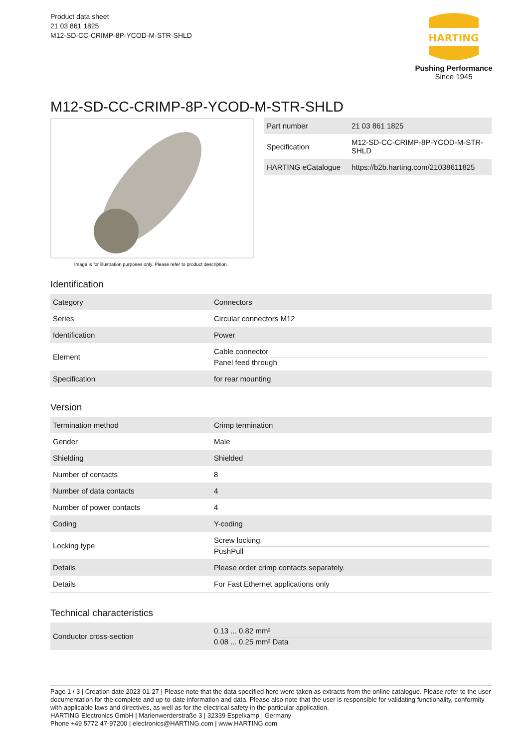Product data sheet
21 03 861 1825
M12-SD-CC-CRIMP-8P-YCOD-M-STR-SHLD
HARTING
Pushing Performance
Since 1945
M12-SD-CC-CRIMP-8P-YCOD-M-STR-SHLD
Image is for illustration purposes only. Please refer to product description.
| Part number | 21 03 861 1825 |
| Specification | M12-SD-CC-CRIMP-8P-YCOD-M-STR-SHLD |
| HARTING eCatalogue | https://b2b.harting.com/21038611825 |
Identification
| Category | Connectors |
| Series | Circular connectors M12 |
| Identification | Power |
| Element | Cable connector Panel feed through |
| Specification | for rear mounting |
Version
| Termination method | Crimp termination |
| Gender | Male |
| Shielding | Shielded |
| Number of contacts | 8 |
| Number of data contacts | 4 |
| Number of power contacts | 4 |
| Coding | Y-coding |
| Locking type | Screw locking PushPull |
| Details | Please order crimp contacts separately. |
| Details | For Fast Ethernet applications only |
Technical characteristics
| Conductor cross-section | 0.13 ... 0.82 mm² 0.08 ... 0.25 mm² Data |
Page 1 / 3 | Creation date 2023-01-27 | Please note that the data specified here were taken as extracts from the online catalogue. Please refer to the user documentation for the complete and up-to-date information and data. Please also note that the user is responsible for validating functionality, conformity with applicable laws and directives, as well as for the electrical safety in the particular application.
HARTING Electronics GmbH | Marienwerderstraße 3 | 32339 Espelkamp | Germany
Phone +49 5772 47-97200 | electronics@HARTING.com | www.HARTING.com